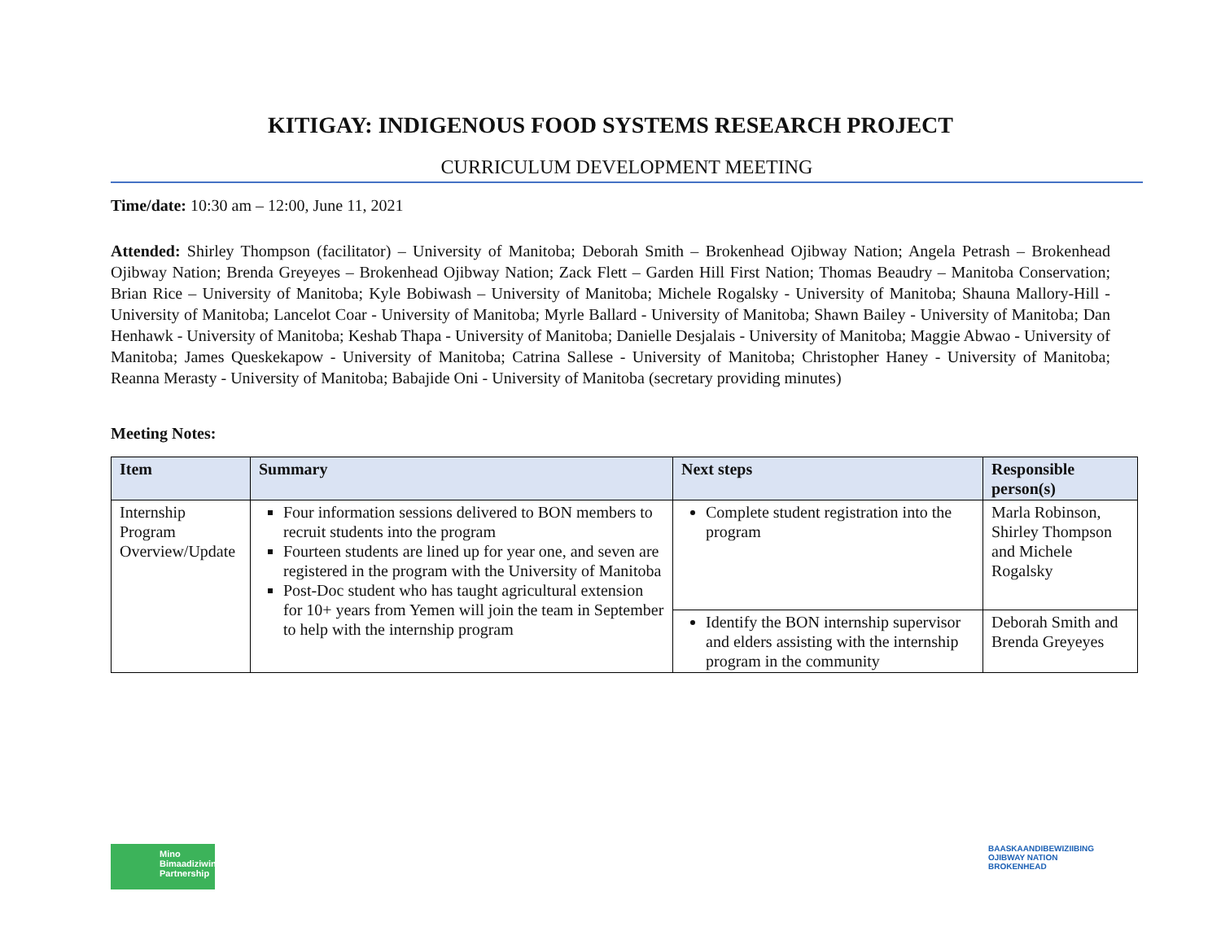KITIGAY: INDIGENOUS FOOD SYSTEMS RESEARCH PROJECT
CURRICULUM DEVELOPMENT MEETING
Time/date: 10:30 am – 12:00, June 11, 2021
Attended: Shirley Thompson (facilitator) – University of Manitoba; Deborah Smith – Brokenhead Ojibway Nation; Angela Petrash – Brokenhead Ojibway Nation; Brenda Greyeyes – Brokenhead Ojibway Nation; Zack Flett – Garden Hill First Nation; Thomas Beaudry – Manitoba Conservation; Brian Rice – University of Manitoba; Kyle Bobiwash – University of Manitoba; Michele Rogalsky - University of Manitoba; Shauna Mallory-Hill - University of Manitoba; Lancelot Coar - University of Manitoba; Myrle Ballard - University of Manitoba; Shawn Bailey - University of Manitoba; Dan Henhawk - University of Manitoba; Keshab Thapa - University of Manitoba; Danielle Desjalais - University of Manitoba; Maggie Abwao - University of Manitoba; James Queskekapow - University of Manitoba; Catrina Sallese - University of Manitoba; Christopher Haney - University of Manitoba; Reanna Merasty - University of Manitoba; Babajide Oni - University of Manitoba (secretary providing minutes)
Meeting Notes:
| Item | Summary | Next steps | Responsible person(s) |
| --- | --- | --- | --- |
| Internship Program Overview/Update | Four information sessions delivered to BON members to recruit students into the program Fourteen students are lined up for year one, and seven are registered in the program with the University of Manitoba Post-Doc student who has taught agricultural extension for 10+ years from Yemen will join the team in September to help with the internship program | Complete student registration into the program | Marla Robinson, Shirley Thompson and Michele Rogalsky |
| | | Identify the BON internship supervisor and elders assisting with the internship program in the community | Deborah Smith and Brenda Greyeyes |
Mino Bimaadiziwin Partnership
BAASKAANDIBEWIZIIBING
OJIBWAY NATION
BROKENHEAD